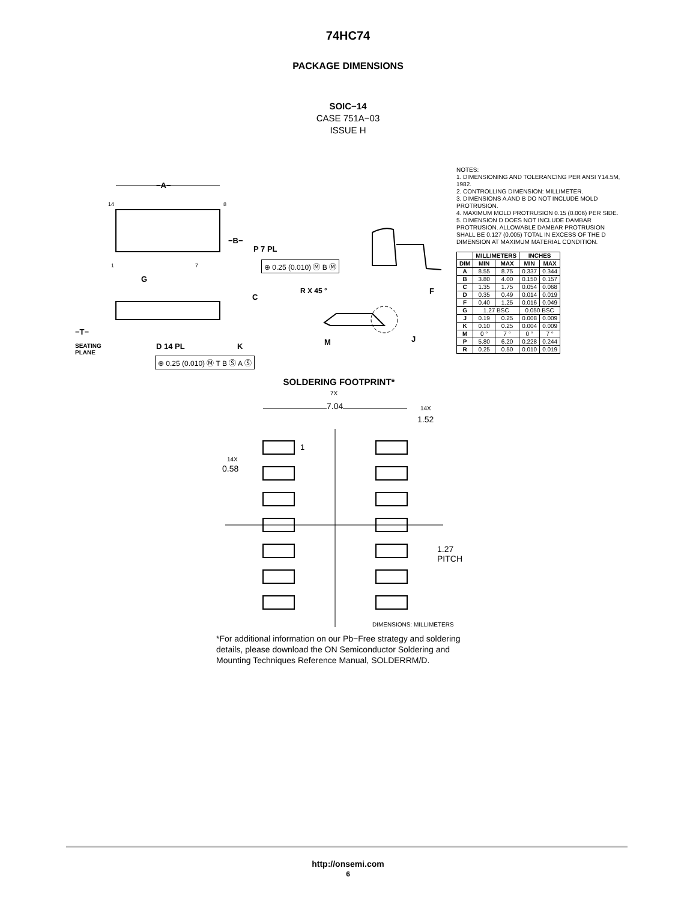74HC74
PACKAGE DIMENSIONS
SOIC−14
CASE 751A−03
ISSUE H
−A−
14 8
−B−
P 7 PL
⊕ 0.25 (0.010) Ⓜ B Ⓜ
1 7
G
C
R X 45 ° F
−T−
SEATING
PLANE
D 14 PL K M J
⊕ 0.25 (0.010) Ⓜ T B Ⓢ A Ⓢ
NOTES:
1. DIMENSIONING AND TOLERANCING PER ANSI Y14.5M, 1982.
2. CONTROLLING DIMENSION: MILLIMETER.
3. DIMENSIONS A AND B DO NOT INCLUDE MOLD PROTRUSION.
4. MAXIMUM MOLD PROTRUSION 0.15 (0.006) PER SIDE.
5. DIMENSION D DOES NOT INCLUDE DAMBAR PROTRUSION. ALLOWABLE DAMBAR PROTRUSION SHALL BE 0.127 (0.005) TOTAL IN EXCESS OF THE D DIMENSION AT MAXIMUM MATERIAL CONDITION.
| | MILLIMETERS | | INCHES | |
| --- | --- | --- | --- | --- |
| DIM | MIN | MAX | MIN | MAX |
| A | 8.55 | 8.75 | 0.337 | 0.344 |
| B | 3.80 | 4.00 | 0.150 | 0.157 |
| C | 1.35 | 1.75 | 0.054 | 0.068 |
| D | 0.35 | 0.49 | 0.014 | 0.019 |
| F | 0.40 | 1.25 | 0.016 | 0.049 |
| G | 1.27 BSC | | 0.050 BSC | |
| J | 0.19 | 0.25 | 0.008 | 0.009 |
| K | 0.10 | 0.25 | 0.004 | 0.009 |
| M | 0 ° | 7 ° | 0 ° | 7 ° |
| P | 5.80 | 6.20 | 0.228 | 0.244 |
| R | 0.25 | 0.50 | 0.010 | 0.019 |
SOLDERING FOOTPRINT*
7X
7.04 14X
1.52
1
14X
0.58
1.27
PITCH
DIMENSIONS: MILLIMETERS
*For additional information on our Pb−Free strategy and soldering details, please download the ON Semiconductor Soldering and Mounting Techniques Reference Manual, SOLDERRM/D.
http://onsemi.com
6